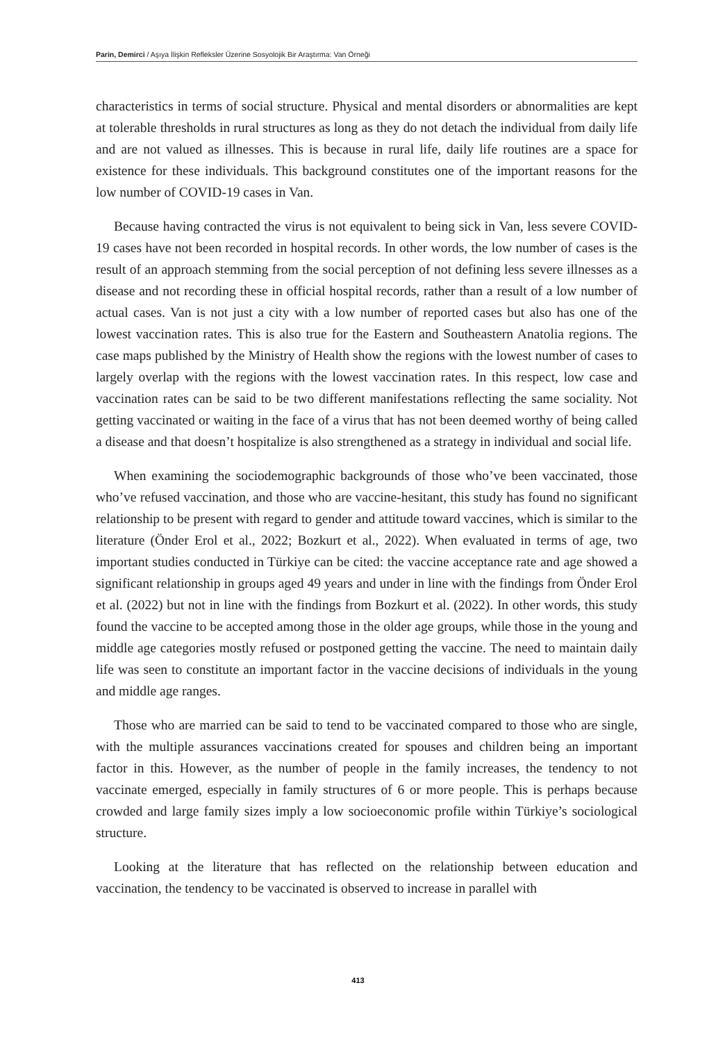Parin, Demirci / Aşıya İlişkin Refleksler Üzerine Sosyolojik Bir Araştırma: Van Örneği
characteristics in terms of social structure. Physical and mental disorders or abnormalities are kept at tolerable thresholds in rural structures as long as they do not detach the individual from daily life and are not valued as illnesses. This is because in rural life, daily life routines are a space for existence for these individuals. This background constitutes one of the important reasons for the low number of COVID-19 cases in Van.
Because having contracted the virus is not equivalent to being sick in Van, less severe COVID-19 cases have not been recorded in hospital records. In other words, the low number of cases is the result of an approach stemming from the social perception of not defining less severe illnesses as a disease and not recording these in official hospital records, rather than a result of a low number of actual cases. Van is not just a city with a low number of reported cases but also has one of the lowest vaccination rates. This is also true for the Eastern and Southeastern Anatolia regions. The case maps published by the Ministry of Health show the regions with the lowest number of cases to largely overlap with the regions with the lowest vaccination rates. In this respect, low case and vaccination rates can be said to be two different manifestations reflecting the same sociality. Not getting vaccinated or waiting in the face of a virus that has not been deemed worthy of being called a disease and that doesn’t hospitalize is also strengthened as a strategy in individual and social life.
When examining the sociodemographic backgrounds of those who’ve been vaccinated, those who’ve refused vaccination, and those who are vaccine-hesitant, this study has found no significant relationship to be present with regard to gender and attitude toward vaccines, which is similar to the literature (Önder Erol et al., 2022; Bozkurt et al., 2022). When evaluated in terms of age, two important studies conducted in Türkiye can be cited: the vaccine acceptance rate and age showed a significant relationship in groups aged 49 years and under in line with the findings from Önder Erol et al. (2022) but not in line with the findings from Bozkurt et al. (2022). In other words, this study found the vaccine to be accepted among those in the older age groups, while those in the young and middle age categories mostly refused or postponed getting the vaccine. The need to maintain daily life was seen to constitute an important factor in the vaccine decisions of individuals in the young and middle age ranges.
Those who are married can be said to tend to be vaccinated compared to those who are single, with the multiple assurances vaccinations created for spouses and children being an important factor in this. However, as the number of people in the family increases, the tendency to not vaccinate emerged, especially in family structures of 6 or more people. This is perhaps because crowded and large family sizes imply a low socioeconomic profile within Türkiye’s sociological structure.
Looking at the literature that has reflected on the relationship between education and vaccination, the tendency to be vaccinated is observed to increase in parallel with
413